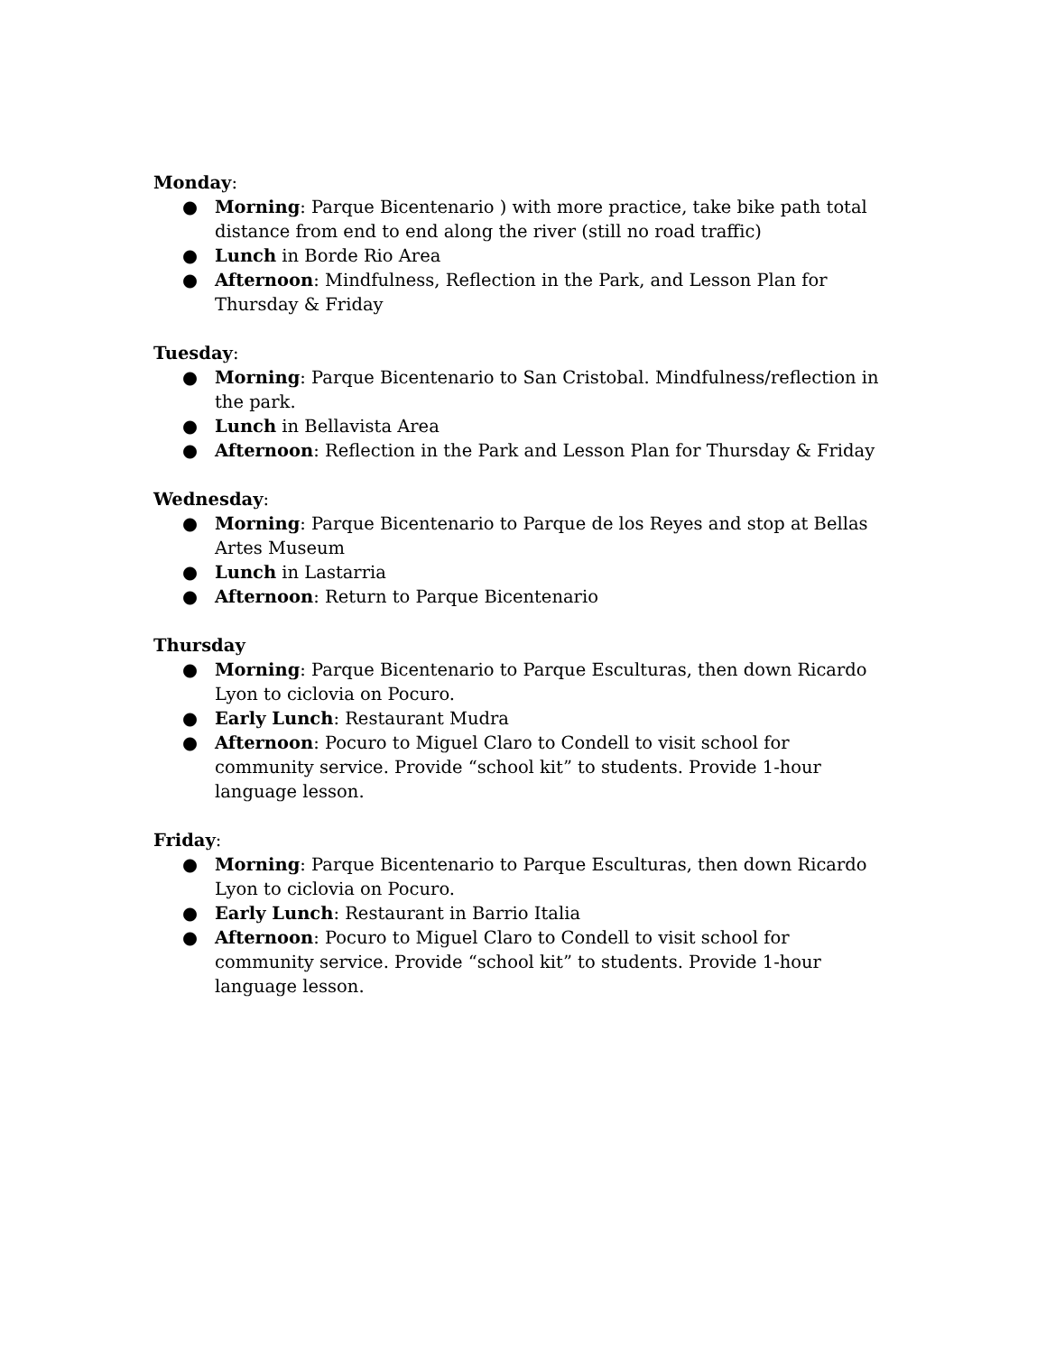Monday:
● Morning: Parque Bicentenario ) with more practice, take bike path total distance from end to end along the river (still no road traffic)
● Lunch in Borde Rio Area
● Afternoon: Mindfulness, Reflection in the Park, and Lesson Plan for Thursday & Friday
Tuesday:
● Morning: Parque Bicentenario to San Cristobal. Mindfulness/reflection in the park.
● Lunch in Bellavista Area
● Afternoon: Reflection in the Park and Lesson Plan for Thursday & Friday
Wednesday:
● Morning: Parque Bicentenario to Parque de los Reyes and stop at Bellas Artes Museum
● Lunch in Lastarria
● Afternoon: Return to Parque Bicentenario
Thursday
● Morning: Parque Bicentenario to Parque Esculturas, then down Ricardo Lyon to ciclovia on Pocuro.
● Early Lunch: Restaurant Mudra
● Afternoon: Pocuro to Miguel Claro to Condell to visit school for community service. Provide “school kit” to students. Provide 1-hour language lesson.
Friday:
● Morning: Parque Bicentenario to Parque Esculturas, then down Ricardo Lyon to ciclovia on Pocuro.
● Early Lunch: Restaurant in Barrio Italia
● Afternoon: Pocuro to Miguel Claro to Condell to visit school for community service. Provide “school kit” to students. Provide 1-hour language lesson.